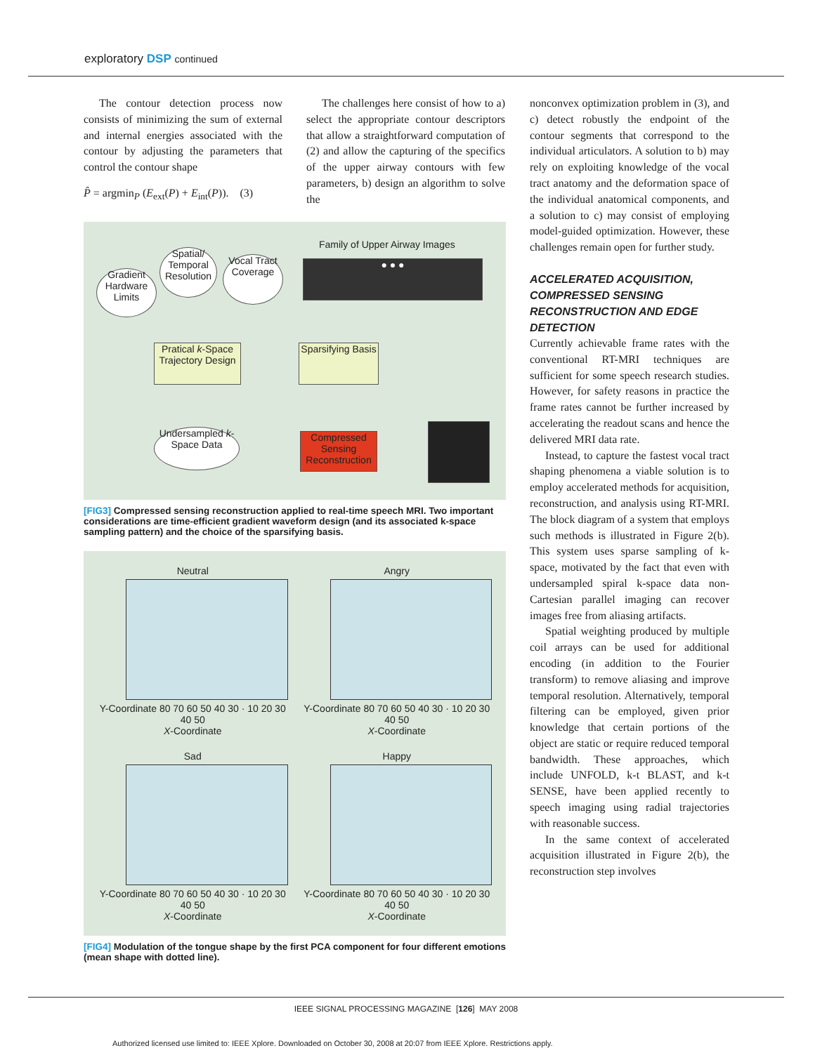exploratory DSP continued
The contour detection process now consists of minimizing the sum of external and internal energies associated with the contour by adjusting the parameters that control the contour shape
P̂ = argmin<sub>P</sub> (E<sub>ext</sub>(P) + E<sub>int</sub>(P)). (3)
The challenges here consist of how to a) select the appropriate contour descriptors that allow a straightforward computation of (2) and allow the capturing of the specifics of the upper airway contours with few parameters, b) design an algorithm to solve the
Family of Upper Airway Images
● ● ●
Gradient Hardware Limits
Spatial/ Temporal Resolution
Vocal Tract Coverage
Pratical k-Space Trajectory Design
Sparsifying Basis
Undersampled k-Space Data
Compressed Sensing Reconstruction
[FIG3] Compressed sensing reconstruction applied to real-time speech MRI. Two important considerations are time-efficient gradient waveform design (and its associated k-space sampling pattern) and the choice of the sparsifying basis.
Neutral
Y-Coordinate 80 70 60 50 40 30 · 10 20 30 40 50
X-Coordinate
Angry
Y-Coordinate 80 70 60 50 40 30 · 10 20 30 40 50
X-Coordinate
Sad
Y-Coordinate 80 70 60 50 40 30 · 10 20 30 40 50
X-Coordinate
Happy
Y-Coordinate 80 70 60 50 40 30 · 10 20 30 40 50
X-Coordinate
[FIG4] Modulation of the tongue shape by the first PCA component for four different emotions (mean shape with dotted line).
nonconvex optimization problem in (3), and c) detect robustly the endpoint of the contour segments that correspond to the individual articulators. A solution to b) may rely on exploiting knowledge of the vocal tract anatomy and the deformation space of the individual anatomical components, and a solution to c) may consist of employing model-guided optimization. However, these challenges remain open for further study.
ACCELERATED ACQUISITION, COMPRESSED SENSING RECONSTRUCTION AND EDGE DETECTION
Currently achievable frame rates with the conventional RT-MRI techniques are sufficient for some speech research studies. However, for safety reasons in practice the frame rates cannot be further increased by accelerating the readout scans and hence the delivered MRI data rate.
Instead, to capture the fastest vocal tract shaping phenomena a viable solution is to employ accelerated methods for acquisition, reconstruction, and analysis using RT-MRI. The block diagram of a system that employs such methods is illustrated in Figure 2(b). This system uses sparse sampling of k-space, motivated by the fact that even with undersampled spiral k-space data non-Cartesian parallel imaging can recover images free from aliasing artifacts.
Spatial weighting produced by multiple coil arrays can be used for additional encoding (in addition to the Fourier transform) to remove aliasing and improve temporal resolution. Alternatively, temporal filtering can be employed, given prior knowledge that certain portions of the object are static or require reduced temporal bandwidth. These approaches, which include UNFOLD, k-t BLAST, and k-t SENSE, have been applied recently to speech imaging using radial trajectories with reasonable success.
In the same context of accelerated acquisition illustrated in Figure 2(b), the reconstruction step involves
IEEE SIGNAL PROCESSING MAGAZINE [126] MAY 2008
Authorized licensed use limited to: IEEE Xplore. Downloaded on October 30, 2008 at 20:07 from IEEE Xplore. Restrictions apply.